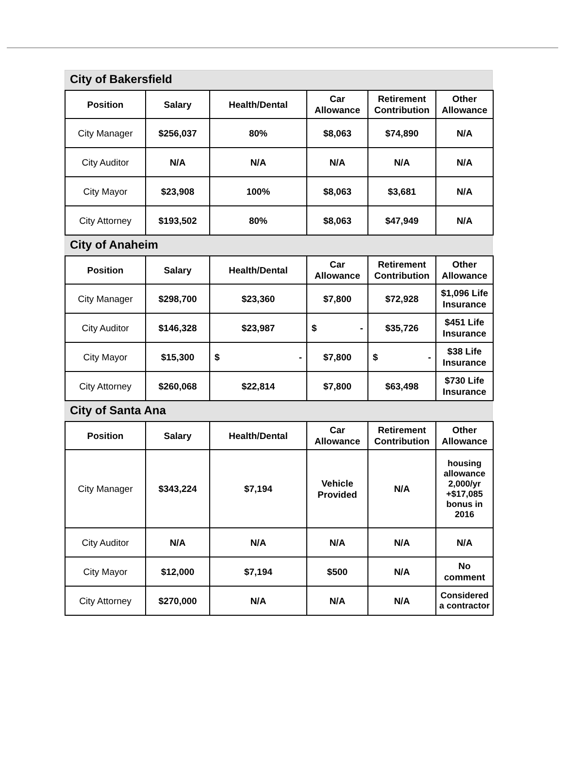City of Bakersfield
| Position | Salary | Health/Dental | Car Allowance | Retirement Contribution | Other Allowance |
| --- | --- | --- | --- | --- | --- |
| City Manager | $256,037 | 80% | $8,063 | $74,890 | N/A |
| City Auditor | N/A | N/A | N/A | N/A | N/A |
| City Mayor | $23,908 | 100% | $8,063 | $3,681 | N/A |
| City Attorney | $193,502 | 80% | $8,063 | $47,949 | N/A |
City of Anaheim
| Position | Salary | Health/Dental | Car Allowance | Retirement Contribution | Other Allowance |
| --- | --- | --- | --- | --- | --- |
| City Manager | $298,700 | $23,360 | $7,800 | $72,928 | $1,096 Life Insurance |
| City Auditor | $146,328 | $23,987 | $ - | $35,726 | $451 Life Insurance |
| City Mayor | $15,300 | $ - | $7,800 | $ - | $38 Life Insurance |
| City Attorney | $260,068 | $22,814 | $7,800 | $63,498 | $730 Life Insurance |
City of Santa Ana
| Position | Salary | Health/Dental | Car Allowance | Retirement Contribution | Other Allowance |
| --- | --- | --- | --- | --- | --- |
| City Manager | $343,224 | $7,194 | Vehicle Provided | N/A | housing allowance 2,000/yr +$17,085 bonus in 2016 |
| City Auditor | N/A | N/A | N/A | N/A | N/A |
| City Mayor | $12,000 | $7,194 | $500 | N/A | No comment |
| City Attorney | $270,000 | N/A | N/A | N/A | Considered a contractor |